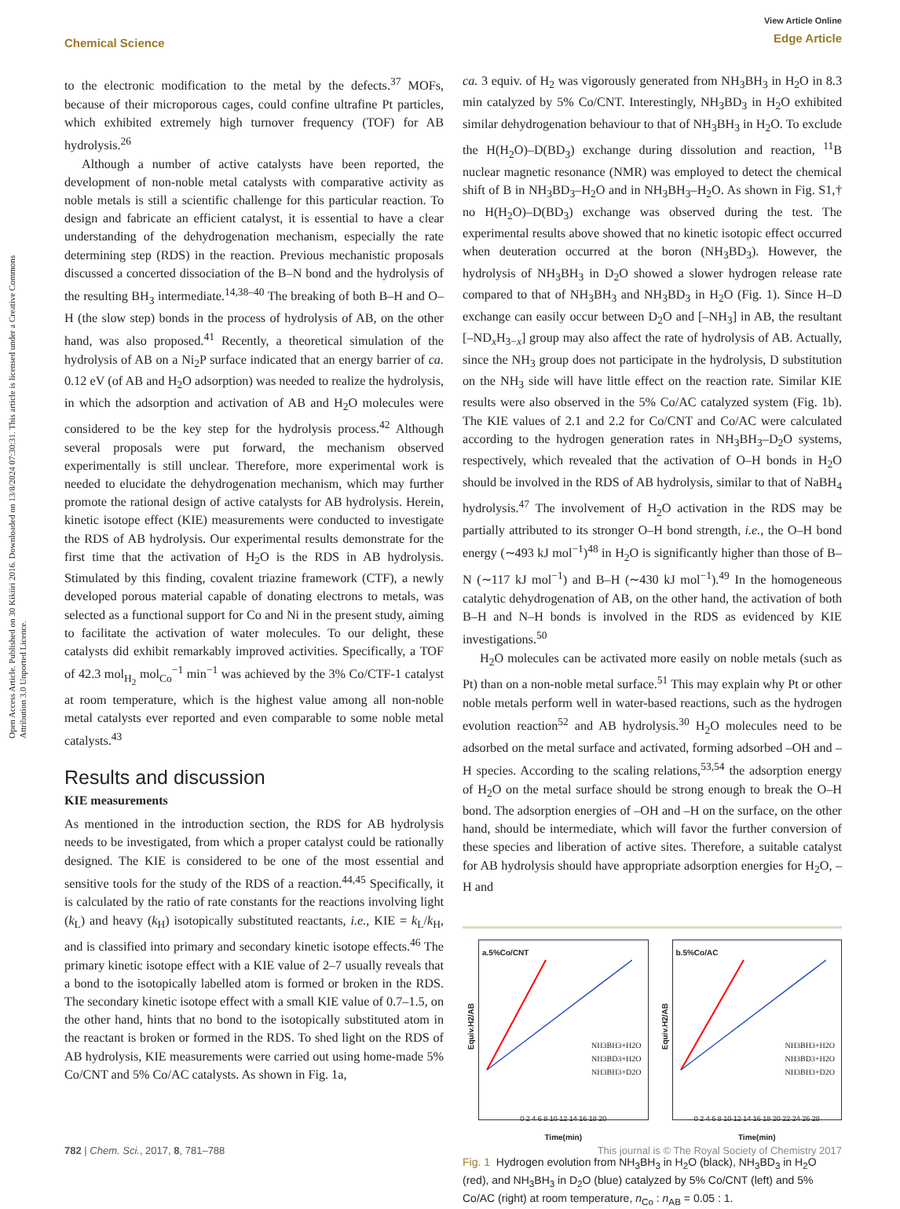Open Access Article. Published on 30 Kikiiri 2016. Downloaded on 13/8/2024 07:30:31. This article is licensed under a Creative Commons Attribution 3.0 Unported Licence.
View Article Online
Edge Article
Chemical Science
to the electronic modification to the metal by the defects.<sup>37</sup> MOFs, because of their microporous cages, could confine ultrafine Pt particles, which exhibited extremely high turnover frequency (TOF) for AB hydrolysis.<sup>26</sup>
Although a number of active catalysts have been reported, the development of non-noble metal catalysts with comparative activity as noble metals is still a scientific challenge for this particular reaction. To design and fabricate an efficient catalyst, it is essential to have a clear understanding of the dehydrogenation mechanism, especially the rate determining step (RDS) in the reaction. Previous mechanistic proposals discussed a concerted dissociation of the B–N bond and the hydrolysis of the resulting BH<sub>3</sub> intermediate.<sup>14,38–40</sup> The breaking of both B–H and O–H (the slow step) bonds in the process of hydrolysis of AB, on the other hand, was also proposed.<sup>41</sup> Recently, a theoretical simulation of the hydrolysis of AB on a Ni<sub>2</sub>P surface indicated that an energy barrier of ca. 0.12 eV (of AB and H<sub>2</sub>O adsorption) was needed to realize the hydrolysis, in which the adsorption and activation of AB and H<sub>2</sub>O molecules were considered to be the key step for the hydrolysis process.<sup>42</sup> Although several proposals were put forward, the mechanism observed experimentally is still unclear. Therefore, more experimental work is needed to elucidate the dehydrogenation mechanism, which may further promote the rational design of active catalysts for AB hydrolysis. Herein, kinetic isotope effect (KIE) measurements were conducted to investigate the RDS of AB hydrolysis. Our experimental results demonstrate for the first time that the activation of H<sub>2</sub>O is the RDS in AB hydrolysis. Stimulated by this finding, covalent triazine framework (CTF), a newly developed porous material capable of donating electrons to metals, was selected as a functional support for Co and Ni in the present study, aiming to facilitate the activation of water molecules. To our delight, these catalysts did exhibit remarkably improved activities. Specifically, a TOF of 42.3 mol<sub>H<sub>2</sub></sub> mol<sub>Co</sub><sup>−1</sup> min<sup>−1</sup> was achieved by the 3% Co/CTF-1 catalyst at room temperature, which is the highest value among all non-noble metal catalysts ever reported and even comparable to some noble metal catalysts.<sup>43</sup>
Results and discussion
KIE measurements
As mentioned in the introduction section, the RDS for AB hydrolysis needs to be investigated, from which a proper catalyst could be rationally designed. The KIE is considered to be one of the most essential and sensitive tools for the study of the RDS of a reaction.<sup>44,45</sup> Specifically, it is calculated by the ratio of rate constants for the reactions involving light (k<sub>L</sub>) and heavy (k<sub>H</sub>) isotopically substituted reactants, i.e., KIE = k<sub>L</sub>/k<sub>H</sub>, and is classified into primary and secondary kinetic isotope effects.<sup>46</sup> The primary kinetic isotope effect with a KIE value of 2–7 usually reveals that a bond to the isotopically labelled atom is formed or broken in the RDS. The secondary kinetic isotope effect with a small KIE value of 0.7–1.5, on the other hand, hints that no bond to the isotopically substituted atom in the reactant is broken or formed in the RDS. To shed light on the RDS of AB hydrolysis, KIE measurements were carried out using home-made 5% Co/CNT and 5% Co/AC catalysts. As shown in Fig. 1a,
ca. 3 equiv. of H<sub>2</sub> was vigorously generated from NH<sub>3</sub>BH<sub>3</sub> in H<sub>2</sub>O in 8.3 min catalyzed by 5% Co/CNT. Interestingly, NH<sub>3</sub>BD<sub>3</sub> in H<sub>2</sub>O exhibited similar dehydrogenation behaviour to that of NH<sub>3</sub>BH<sub>3</sub> in H<sub>2</sub>O. To exclude the H(H<sub>2</sub>O)–D(BD<sub>3</sub>) exchange during dissolution and reaction, <sup>11</sup>B nuclear magnetic resonance (NMR) was employed to detect the chemical shift of B in NH<sub>3</sub>BD<sub>3</sub>–H<sub>2</sub>O and in NH<sub>3</sub>BH<sub>3</sub>–H<sub>2</sub>O. As shown in Fig. S1,† no H(H<sub>2</sub>O)–D(BD<sub>3</sub>) exchange was observed during the test. The experimental results above showed that no kinetic isotopic effect occurred when deuteration occurred at the boron (NH<sub>3</sub>BD<sub>3</sub>). However, the hydrolysis of NH<sub>3</sub>BH<sub>3</sub> in D<sub>2</sub>O showed a slower hydrogen release rate compared to that of NH<sub>3</sub>BH<sub>3</sub> and NH<sub>3</sub>BD<sub>3</sub> in H<sub>2</sub>O (Fig. 1). Since H–D exchange can easily occur between D<sub>2</sub>O and [–NH<sub>3</sub>] in AB, the resultant [–ND<sub>x</sub>H<sub>3−x</sub>] group may also affect the rate of hydrolysis of AB. Actually, since the NH<sub>3</sub> group does not participate in the hydrolysis, D substitution on the NH<sub>3</sub> side will have little effect on the reaction rate. Similar KIE results were also observed in the 5% Co/AC catalyzed system (Fig. 1b). The KIE values of 2.1 and 2.2 for Co/CNT and Co/AC were calculated according to the hydrogen generation rates in NH<sub>3</sub>BH<sub>3</sub>–D<sub>2</sub>O systems, respectively, which revealed that the activation of O–H bonds in H<sub>2</sub>O should be involved in the RDS of AB hydrolysis, similar to that of NaBH<sub>4</sub> hydrolysis.<sup>47</sup> The involvement of H<sub>2</sub>O activation in the RDS may be partially attributed to its stronger O–H bond strength, i.e., the O–H bond energy (∼493 kJ mol<sup>−1</sup>)<sup>48</sup> in H<sub>2</sub>O is significantly higher than those of B–N (∼117 kJ mol<sup>−1</sup>) and B–H (∼430 kJ mol<sup>−1</sup>).<sup>49</sup> In the homogeneous catalytic dehydrogenation of AB, on the other hand, the activation of both B–H and N–H bonds is involved in the RDS as evidenced by KIE investigations.<sup>50</sup>
H<sub>2</sub>O molecules can be activated more easily on noble metals (such as Pt) than on a non-noble metal surface.<sup>51</sup> This may explain why Pt or other noble metals perform well in water-based reactions, such as the hydrogen evolution reaction<sup>52</sup> and AB hydrolysis.<sup>30</sup> H<sub>2</sub>O molecules need to be adsorbed on the metal surface and activated, forming adsorbed –OH and –H species. According to the scaling relations,<sup>53,54</sup> the adsorption energy of H<sub>2</sub>O on the metal surface should be strong enough to break the O–H bond. The adsorption energies of –OH and –H on the surface, on the other hand, should be intermediate, which will favor the further conversion of these species and liberation of active sites. Therefore, a suitable catalyst for AB hydrolysis should have appropriate adsorption energies for H<sub>2</sub>O, –H and
a.5%Co/CNT
NH3BH3+H2O
NH3BD3+H2O
NH3BH3+D2O
Equiv.H2/AB
0 2 4 6 8 10 12 14 16 18 20
Time(min)
b.5%Co/AC
NH3BH3+H2O
NH3BD3+H2O
NH3BH3+D2O
Equiv.H2/AB
0 2 4 6 8 10 12 14 16 18 20 22 24 26 28
Time(min)
Fig. 1 Hydrogen evolution from NH<sub>3</sub>BH<sub>3</sub> in H<sub>2</sub>O (black), NH<sub>3</sub>BD<sub>3</sub> in H<sub>2</sub>O (red), and NH<sub>3</sub>BH<sub>3</sub> in D<sub>2</sub>O (blue) catalyzed by 5% Co/CNT (left) and 5% Co/AC (right) at room temperature, n<sub>Co</sub> : n<sub>AB</sub> = 0.05 : 1.
This journal is © The Royal Society of Chemistry 2017 782 | Chem. Sci., 2017, 8, 781–788